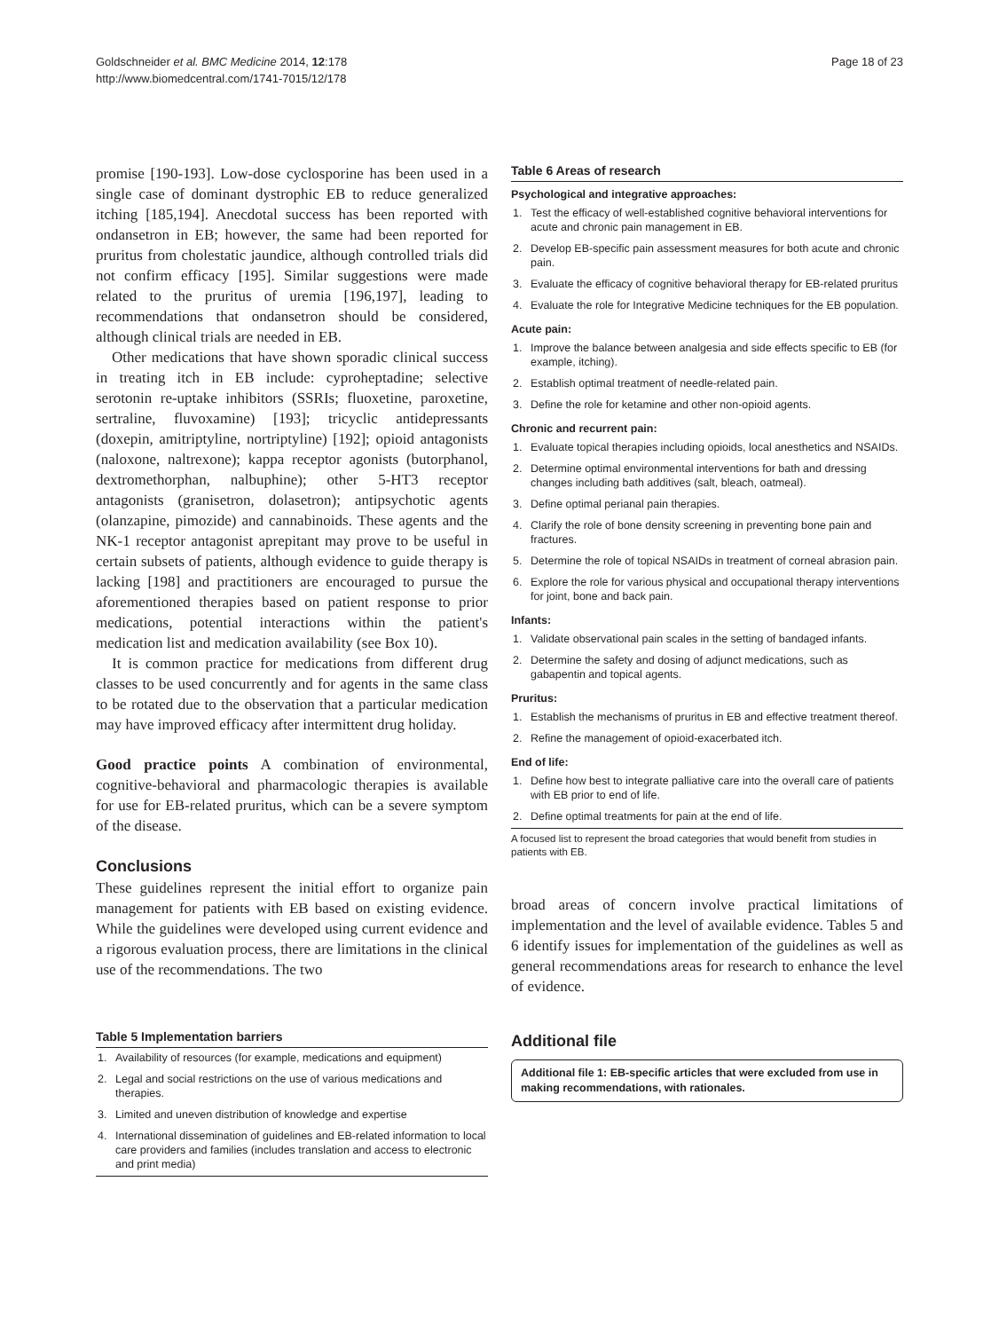Goldschneider et al. BMC Medicine 2014, 12:178
http://www.biomedcentral.com/1741-7015/12/178
Page 18 of 23
promise [190-193]. Low-dose cyclosporine has been used in a single case of dominant dystrophic EB to reduce generalized itching [185,194]. Anecdotal success has been reported with ondansetron in EB; however, the same had been reported for pruritus from cholestatic jaundice, although controlled trials did not confirm efficacy [195]. Similar suggestions were made related to the pruritus of uremia [196,197], leading to recommendations that ondansetron should be considered, although clinical trials are needed in EB.
Other medications that have shown sporadic clinical success in treating itch in EB include: cyproheptadine; selective serotonin re-uptake inhibitors (SSRIs; fluoxetine, paroxetine, sertraline, fluvoxamine) [193]; tricyclic antidepressants (doxepin, amitriptyline, nortriptyline) [192]; opioid antagonists (naloxone, naltrexone); kappa receptor agonists (butorphanol, dextromethorphan, nalbuphine); other 5-HT3 receptor antagonists (granisetron, dolasetron); antipsychotic agents (olanzapine, pimozide) and cannabinoids. These agents and the NK-1 receptor antagonist aprepitant may prove to be useful in certain subsets of patients, although evidence to guide therapy is lacking [198] and practitioners are encouraged to pursue the aforementioned therapies based on patient response to prior medications, potential interactions within the patient's medication list and medication availability (see Box 10).
It is common practice for medications from different drug classes to be used concurrently and for agents in the same class to be rotated due to the observation that a particular medication may have improved efficacy after intermittent drug holiday.
Good practice points A combination of environmental, cognitive-behavioral and pharmacologic therapies is available for use for EB-related pruritus, which can be a severe symptom of the disease.
Conclusions
These guidelines represent the initial effort to organize pain management for patients with EB based on existing evidence. While the guidelines were developed using current evidence and a rigorous evaluation process, there are limitations in the clinical use of the recommendations. The two
Table 5 Implementation barriers
| 1. | Availability of resources (for example, medications and equipment) |
| 2. | Legal and social restrictions on the use of various medications and therapies. |
| 3. | Limited and uneven distribution of knowledge and expertise |
| 4. | International dissemination of guidelines and EB-related information to local care providers and families (includes translation and access to electronic and print media) |
Table 6 Areas of research
| Psychological and integrative approaches: | |
| --- | --- |
| 1. | Test the efficacy of well-established cognitive behavioral interventions for acute and chronic pain management in EB. |
| 2. | Develop EB-specific pain assessment measures for both acute and chronic pain. |
| 3. | Evaluate the efficacy of cognitive behavioral therapy for EB-related pruritus |
| 4. | Evaluate the role for Integrative Medicine techniques for the EB population. |
| Acute pain: | |
| 1. | Improve the balance between analgesia and side effects specific to EB (for example, itching). |
| 2. | Establish optimal treatment of needle-related pain. |
| 3. | Define the role for ketamine and other non-opioid agents. |
| Chronic and recurrent pain: | |
| 1. | Evaluate topical therapies including opioids, local anesthetics and NSAIDs. |
| 2. | Determine optimal environmental interventions for bath and dressing changes including bath additives (salt, bleach, oatmeal). |
| 3. | Define optimal perianal pain therapies. |
| 4. | Clarify the role of bone density screening in preventing bone pain and fractures. |
| 5. | Determine the role of topical NSAIDs in treatment of corneal abrasion pain. |
| 6. | Explore the role for various physical and occupational therapy interventions for joint, bone and back pain. |
| Infants: | |
| 1. | Validate observational pain scales in the setting of bandaged infants. |
| 2. | Determine the safety and dosing of adjunct medications, such as gabapentin and topical agents. |
| Pruritus: | |
| 1. | Establish the mechanisms of pruritus in EB and effective treatment thereof. |
| 2. | Refine the management of opioid-exacerbated itch. |
| End of life: | |
| 1. | Define how best to integrate palliative care into the overall care of patients with EB prior to end of life. |
| 2. | Define optimal treatments for pain at the end of life. |
A focused list to represent the broad categories that would benefit from studies in patients with EB.
broad areas of concern involve practical limitations of implementation and the level of available evidence. Tables 5 and 6 identify issues for implementation of the guidelines as well as general recommendations areas for research to enhance the level of evidence.
Additional file
Additional file 1: EB-specific articles that were excluded from use in making recommendations, with rationales.